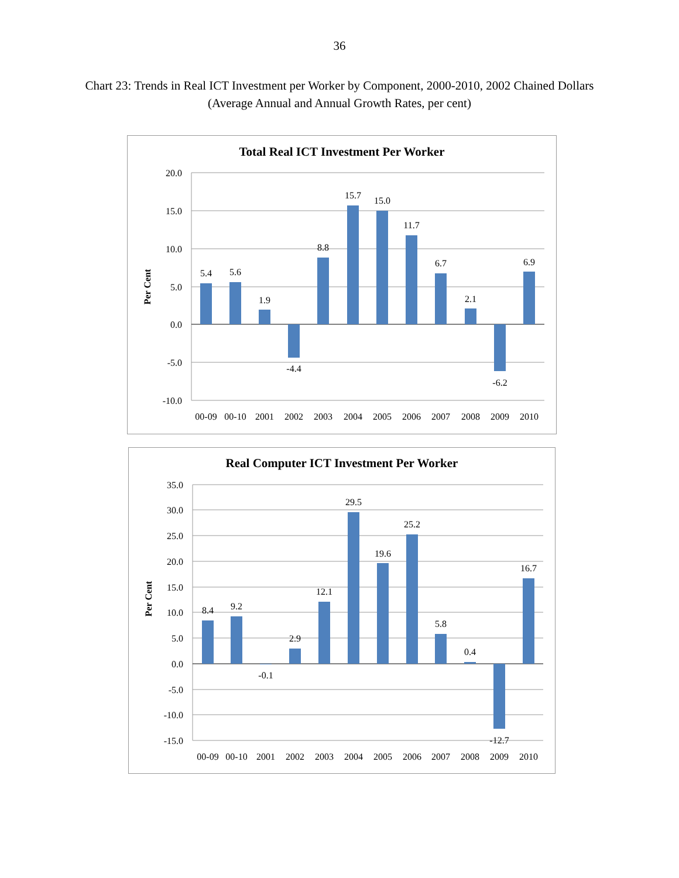36
Chart 23: Trends in Real ICT Investment per Worker by Component, 2000-2010, 2002 Chained Dollars (Average Annual and Annual Growth Rates, per cent)
Total Real ICT Investment Per Worker
Per Cent
20.0
15.0
10.0
5.0
0.0
-5.0
-10.0
00-09
00-10
2001
2002
2003
2004
2005
2006
2007
2008
2009
2010
5.4
5.6
1.9
-4.4
8.8
15.7
15.0
11.7
6.7
2.1
-6.2
6.9
Real Computer ICT Investment Per Worker
Per Cent
35.0
30.0
25.0
20.0
15.0
10.0
5.0
0.0
-5.0
-10.0
-15.0
00-09
00-10
2001
2002
2003
2004
2005
2006
2007
2008
2009
2010
8.4
9.2
-0.1
2.9
12.1
29.5
19.6
25.2
5.8
0.4
-12.7
16.7